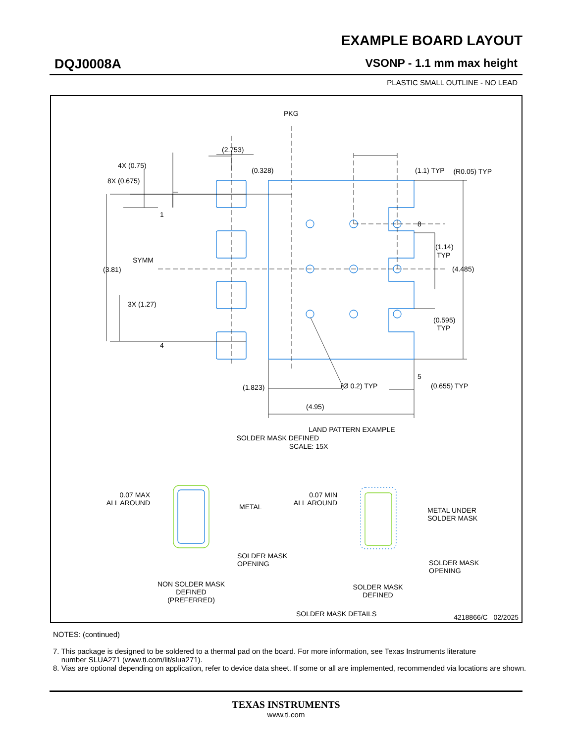EXAMPLE BOARD LAYOUT
DQJ0008A VSONP - 1.1 mm max height
PLASTIC SMALL OUTLINE - NO LEAD
PKG
(2.753)
4X (0.75)
8X (0.675)
(0.328)
(1.1) TYP
(R0.05) TYP
1
8
4
5
SYMM
(3.81)
3X (1.27)
(1.14)
TYP
(4.485)
(0.595)
TYP
(1.823)
(Ø 0.2) TYP
(0.655) TYP
(4.95)
LAND PATTERN EXAMPLE
SOLDER MASK DEFINED
SCALE: 15X
0.07 MAX
ALL AROUND
METAL
SOLDER MASK
OPENING
NON SOLDER MASK
DEFINED
(PREFERRED)
0.07 MIN
ALL AROUND
METAL UNDER
SOLDER MASK
SOLDER MASK
OPENING
SOLDER MASK
DEFINED
SOLDER MASK DETAILS
4218866/C 02/2025
NOTES: (continued)
7. This package is designed to be soldered to a thermal pad on the board. For more information, see Texas Instruments literature
number SLUA271 (www.ti.com/lit/slua271).
8. Vias are optional depending on application, refer to device data sheet. If some or all are implemented, recommended via locations are shown.
TEXAS INSTRUMENTS
www.ti.com